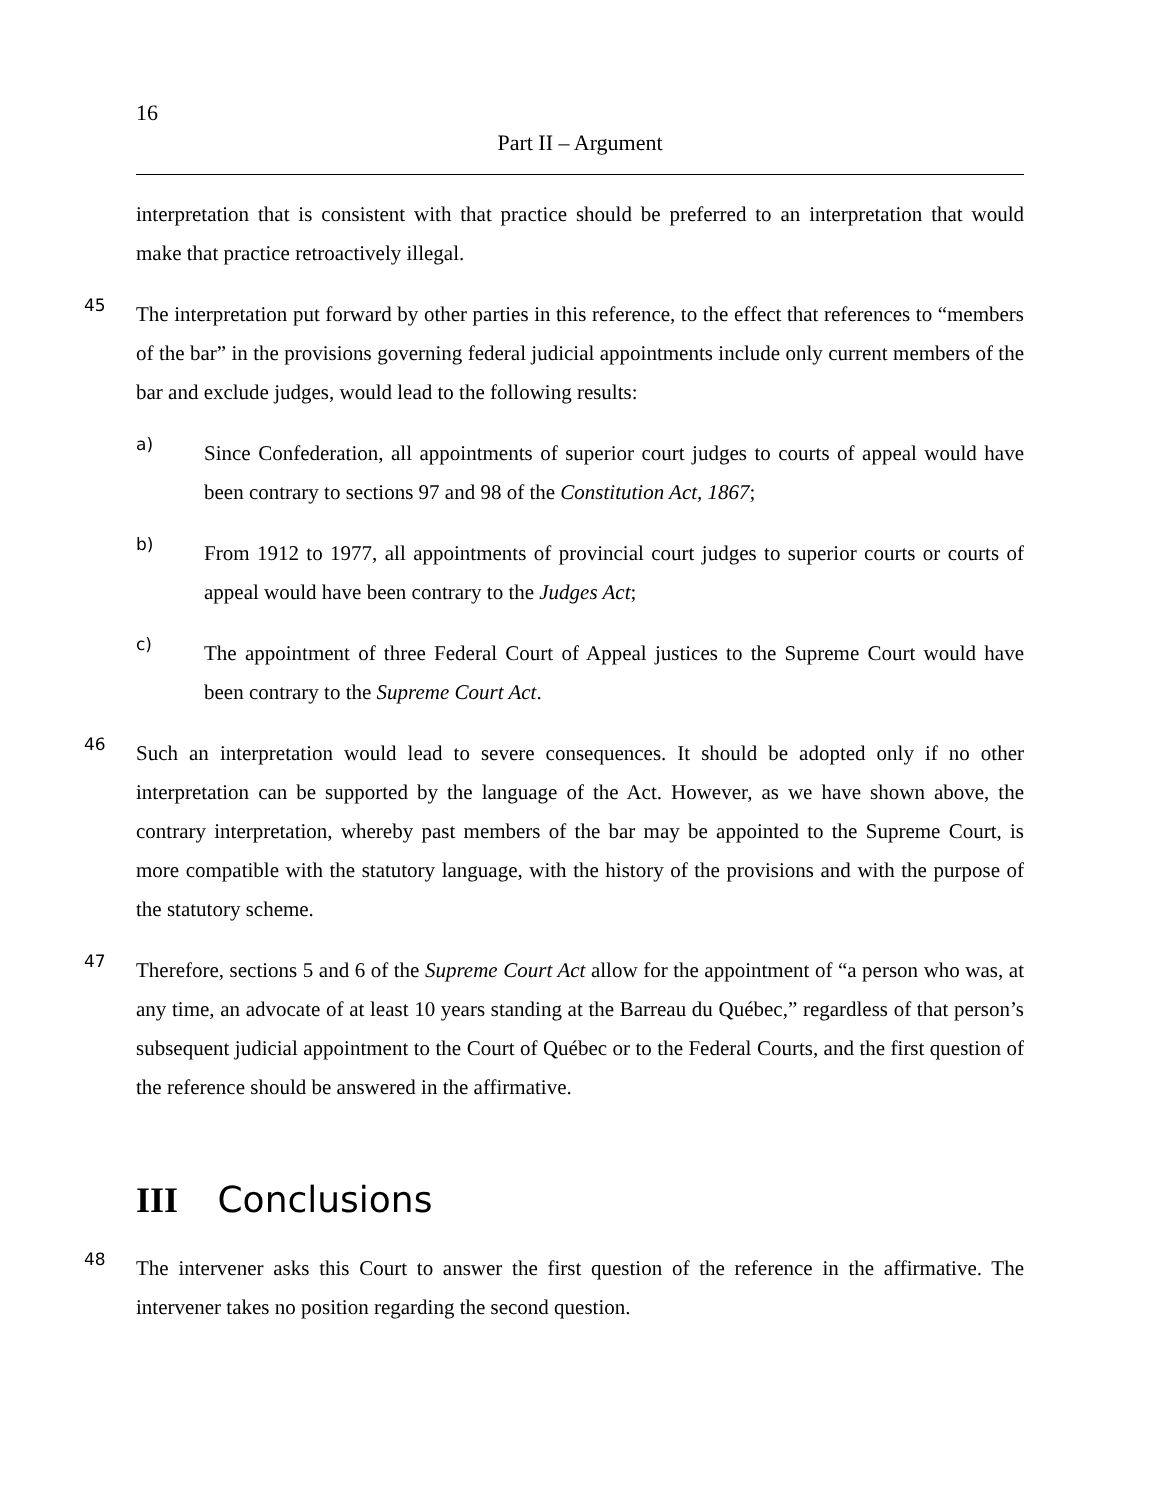16
Part II – Argument
interpretation that is consistent with that practice should be preferred to an interpretation that would make that practice retroactively illegal.
45
The interpretation put forward by other parties in this reference, to the effect that references to “members of the bar” in the provisions governing federal judicial appointments include only current members of the bar and exclude judges, would lead to the following results:
a)
Since Confederation, all appointments of superior court judges to courts of appeal would have been contrary to sections 97 and 98 of the Constitution Act, 1867;
b)
From 1912 to 1977, all appointments of provincial court judges to superior courts or courts of appeal would have been contrary to the Judges Act;
c)
The appointment of three Federal Court of Appeal justices to the Supreme Court would have been contrary to the Supreme Court Act.
46
Such an interpretation would lead to severe consequences. It should be adopted only if no other interpretation can be supported by the language of the Act. However, as we have shown above, the contrary interpretation, whereby past members of the bar may be appointed to the Supreme Court, is more compatible with the statutory language, with the history of the provisions and with the purpose of the statutory scheme.
47
Therefore, sections 5 and 6 of the Supreme Court Act allow for the appointment of “a person who was, at any time, an advocate of at least 10 years standing at the Barreau du Québec,” regardless of that person’s subsequent judicial appointment to the Court of Québec or to the Federal Courts, and the first question of the reference should be answered in the affirmative.
III Conclusions
48
The intervener asks this Court to answer the first question of the reference in the affirmative. The intervener takes no position regarding the second question.